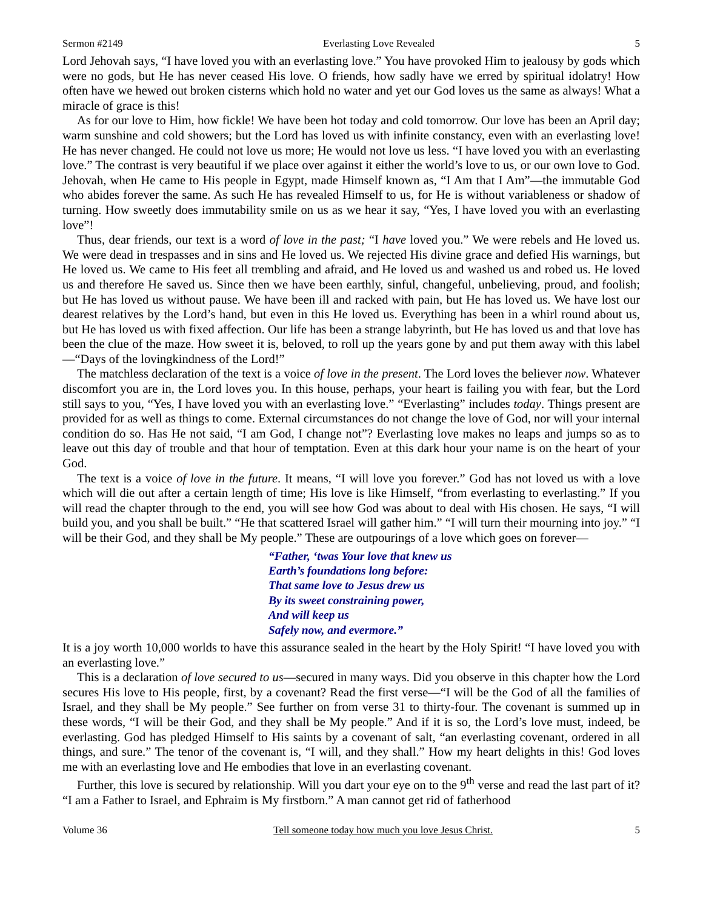Sermon #2149 Everlasting Love Revealed 5
Lord Jehovah says, “I have loved you with an everlasting love.” You have provoked Him to jealousy by gods which were no gods, but He has never ceased His love. O friends, how sadly have we erred by spiritual idolatry! How often have we hewed out broken cisterns which hold no water and yet our God loves us the same as always! What a miracle of grace is this!
As for our love to Him, how fickle! We have been hot today and cold tomorrow. Our love has been an April day; warm sunshine and cold showers; but the Lord has loved us with infinite constancy, even with an everlasting love! He has never changed. He could not love us more; He would not love us less. “I have loved you with an everlasting love.” The contrast is very beautiful if we place over against it either the world’s love to us, or our own love to God. Jehovah, when He came to His people in Egypt, made Himself known as, “I Am that I Am”—the immutable God who abides forever the same. As such He has revealed Himself to us, for He is without variableness or shadow of turning. How sweetly does immutability smile on us as we hear it say, “Yes, I have loved you with an everlasting love”!
Thus, dear friends, our text is a word of love in the past; “I have loved you.” We were rebels and He loved us. We were dead in trespasses and in sins and He loved us. We rejected His divine grace and defied His warnings, but He loved us. We came to His feet all trembling and afraid, and He loved us and washed us and robed us. He loved us and therefore He saved us. Since then we have been earthly, sinful, changeful, unbelieving, proud, and foolish; but He has loved us without pause. We have been ill and racked with pain, but He has loved us. We have lost our dearest relatives by the Lord’s hand, but even in this He loved us. Everything has been in a whirl round about us, but He has loved us with fixed affection. Our life has been a strange labyrinth, but He has loved us and that love has been the clue of the maze. How sweet it is, beloved, to roll up the years gone by and put them away with this label—“Days of the lovingkindness of the Lord!”
The matchless declaration of the text is a voice of love in the present. The Lord loves the believer now. Whatever discomfort you are in, the Lord loves you. In this house, perhaps, your heart is failing you with fear, but the Lord still says to you, “Yes, I have loved you with an everlasting love.” “Everlasting” includes today. Things present are provided for as well as things to come. External circumstances do not change the love of God, nor will your internal condition do so. Has He not said, “I am God, I change not”? Everlasting love makes no leaps and jumps so as to leave out this day of trouble and that hour of temptation. Even at this dark hour your name is on the heart of your God.
The text is a voice of love in the future. It means, “I will love you forever.” God has not loved us with a love which will die out after a certain length of time; His love is like Himself, “from everlasting to everlasting.” If you will read the chapter through to the end, you will see how God was about to deal with His chosen. He says, “I will build you, and you shall be built.” “He that scattered Israel will gather him.” “I will turn their mourning into joy.” “I will be their God, and they shall be My people.” These are outpourings of a love which goes on forever—
“Father, ‘twas Your love that knew us
Earth’s foundations long before:
That same love to Jesus drew us
By its sweet constraining power,
And will keep us
Safely now, and evermore.”
It is a joy worth 10,000 worlds to have this assurance sealed in the heart by the Holy Spirit! “I have loved you with an everlasting love.”
This is a declaration of love secured to us—secured in many ways. Did you observe in this chapter how the Lord secures His love to His people, first, by a covenant? Read the first verse—“I will be the God of all the families of Israel, and they shall be My people.” See further on from verse 31 to thirty-four. The covenant is summed up in these words, “I will be their God, and they shall be My people.” And if it is so, the Lord’s love must, indeed, be everlasting. God has pledged Himself to His saints by a covenant of salt, “an everlasting covenant, ordered in all things, and sure.” The tenor of the covenant is, “I will, and they shall.” How my heart delights in this! God loves me with an everlasting love and He embodies that love in an everlasting covenant.
Further, this love is secured by relationship. Will you dart your eye on to the 9<sup>th</sup> verse and read the last part of it? “I am a Father to Israel, and Ephraim is My firstborn.” A man cannot get rid of fatherhood
Volume 36 Tell someone today how much you love Jesus Christ. 5